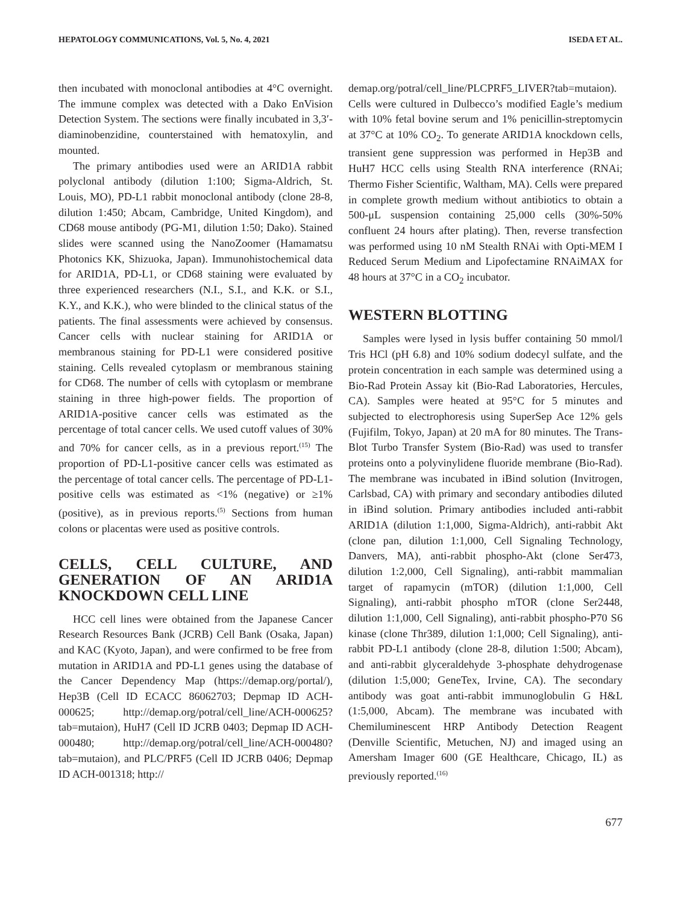HEPATOLOGY COMMUNICATIONS, Vol. 5, No. 4, 2021 ISEDA ET AL.
then incubated with monoclonal antibodies at 4°C overnight. The immune complex was detected with a Dako EnVision Detection System. The sections were finally incubated in 3,3′-diaminobenzidine, counterstained with hematoxylin, and mounted.
The primary antibodies used were an ARID1A rabbit polyclonal antibody (dilution 1:100; Sigma-Aldrich, St. Louis, MO), PD-L1 rabbit monoclonal antibody (clone 28-8, dilution 1:450; Abcam, Cambridge, United Kingdom), and CD68 mouse antibody (PG-M1, dilution 1:50; Dako). Stained slides were scanned using the NanoZoomer (Hamamatsu Photonics KK, Shizuoka, Japan). Immunohistochemical data for ARID1A, PD-L1, or CD68 staining were evaluated by three experienced researchers (N.I., S.I., and K.K. or S.I., K.Y., and K.K.), who were blinded to the clinical status of the patients. The final assessments were achieved by consensus. Cancer cells with nuclear staining for ARID1A or membranous staining for PD-L1 were considered positive staining. Cells revealed cytoplasm or membranous staining for CD68. The number of cells with cytoplasm or membrane staining in three high-power fields. The proportion of ARID1A-positive cancer cells was estimated as the percentage of total cancer cells. We used cutoff values of 30% and 70% for cancer cells, as in a previous report.<sup>(15)</sup> The proportion of PD-L1-positive cancer cells was estimated as the percentage of total cancer cells. The percentage of PD-L1-positive cells was estimated as <1% (negative) or ≥1% (positive), as in previous reports.<sup>(5)</sup> Sections from human colons or placentas were used as positive controls.
CELLS, CELL CULTURE, AND GENERATION OF AN ARID1A KNOCKDOWN CELL LINE
HCC cell lines were obtained from the Japanese Cancer Research Resources Bank (JCRB) Cell Bank (Osaka, Japan) and KAC (Kyoto, Japan), and were confirmed to be free from mutation in ARID1A and PD-L1 genes using the database of the Cancer Dependency Map (https://demap.org/portal/), Hep3B (Cell ID ECACC 86062703; Depmap ID ACH-000625; http://demap.org/potral/cell_line/ACH-000625?tab=mutaion), HuH7 (Cell ID JCRB 0403; Depmap ID ACH-000480; http://demap.org/potral/cell_line/ACH-000480?tab=mutaion), and PLC/PRF5 (Cell ID JCRB 0406; Depmap ID ACH-001318; http://
demap.org/potral/cell_line/PLCPRF5_LIVER?tab=mutaion). Cells were cultured in Dulbecco’s modified Eagle’s medium with 10% fetal bovine serum and 1% penicillin-streptomycin at 37°C at 10% CO<sub>2</sub>. To generate ARID1A knockdown cells, transient gene suppression was performed in Hep3B and HuH7 HCC cells using Stealth RNA interference (RNAi; Thermo Fisher Scientific, Waltham, MA). Cells were prepared in complete growth medium without antibiotics to obtain a 500-μL suspension containing 25,000 cells (30%-50% confluent 24 hours after plating). Then, reverse transfection was performed using 10 nM Stealth RNAi with Opti-MEM I Reduced Serum Medium and Lipofectamine RNAiMAX for 48 hours at 37°C in a CO<sub>2</sub> incubator.
WESTERN BLOTTING
Samples were lysed in lysis buffer containing 50 mmol/l Tris HCl (pH 6.8) and 10% sodium dodecyl sulfate, and the protein concentration in each sample was determined using a Bio-Rad Protein Assay kit (Bio-Rad Laboratories, Hercules, CA). Samples were heated at 95°C for 5 minutes and subjected to electrophoresis using SuperSep Ace 12% gels (Fujifilm, Tokyo, Japan) at 20 mA for 80 minutes. The Trans-Blot Turbo Transfer System (Bio-Rad) was used to transfer proteins onto a polyvinylidene fluoride membrane (Bio-Rad). The membrane was incubated in iBind solution (Invitrogen, Carlsbad, CA) with primary and secondary antibodies diluted in iBind solution. Primary antibodies included anti-rabbit ARID1A (dilution 1:1,000, Sigma-Aldrich), anti-rabbit Akt (clone pan, dilution 1:1,000, Cell Signaling Technology, Danvers, MA), anti-rabbit phospho-Akt (clone Ser473, dilution 1:2,000, Cell Signaling), anti-rabbit mammalian target of rapamycin (mTOR) (dilution 1:1,000, Cell Signaling), anti-rabbit phospho mTOR (clone Ser2448, dilution 1:1,000, Cell Signaling), anti-rabbit phospho-P70 S6 kinase (clone Thr389, dilution 1:1,000; Cell Signaling), anti-rabbit PD-L1 antibody (clone 28-8, dilution 1:500; Abcam), and anti-rabbit glyceraldehyde 3-phosphate dehydrogenase (dilution 1:5,000; GeneTex, Irvine, CA). The secondary antibody was goat anti-rabbit immunoglobulin G H&L (1:5,000, Abcam). The membrane was incubated with Chemiluminescent HRP Antibody Detection Reagent (Denville Scientific, Metuchen, NJ) and imaged using an Amersham Imager 600 (GE Healthcare, Chicago, IL) as previously reported.<sup>(16)</sup>
677